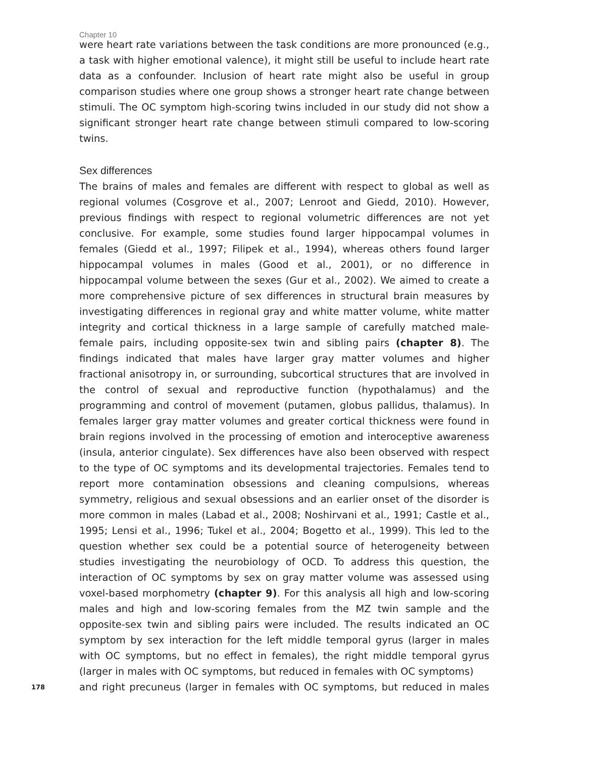Chapter 10
were heart rate variations between the task conditions are more pronounced (e.g., a task with higher emotional valence), it might still be useful to include heart rate data as a confounder. Inclusion of heart rate might also be useful in group comparison studies where one group shows a stronger heart rate change between stimuli. The OC symptom high-scoring twins included in our study did not show a significant stronger heart rate change between stimuli compared to low-scoring twins.
Sex differences
The brains of males and females are different with respect to global as well as regional volumes (Cosgrove et al., 2007; Lenroot and Giedd, 2010). However, previous findings with respect to regional volumetric differences are not yet conclusive. For example, some studies found larger hippocampal volumes in females (Giedd et al., 1997; Filipek et al., 1994), whereas others found larger hippocampal volumes in males (Good et al., 2001), or no difference in hippocampal volume between the sexes (Gur et al., 2002). We aimed to create a more comprehensive picture of sex differences in structural brain measures by investigating differences in regional gray and white matter volume, white matter integrity and cortical thickness in a large sample of carefully matched male-female pairs, including opposite-sex twin and sibling pairs (chapter 8). The findings indicated that males have larger gray matter volumes and higher fractional anisotropy in, or surrounding, subcortical structures that are involved in the control of sexual and reproductive function (hypothalamus) and the programming and control of movement (putamen, globus pallidus, thalamus). In females larger gray matter volumes and greater cortical thickness were found in brain regions involved in the processing of emotion and interoceptive awareness (insula, anterior cingulate). Sex differences have also been observed with respect to the type of OC symptoms and its developmental trajectories. Females tend to report more contamination obsessions and cleaning compulsions, whereas symmetry, religious and sexual obsessions and an earlier onset of the disorder is more common in males (Labad et al., 2008; Noshirvani et al., 1991; Castle et al., 1995; Lensi et al., 1996; Tukel et al., 2004; Bogetto et al., 1999). This led to the question whether sex could be a potential source of heterogeneity between studies investigating the neurobiology of OCD. To address this question, the interaction of OC symptoms by sex on gray matter volume was assessed using voxel-based morphometry (chapter 9). For this analysis all high and low-scoring males and high and low-scoring females from the MZ twin sample and the opposite-sex twin and sibling pairs were included. The results indicated an OC symptom by sex interaction for the left middle temporal gyrus (larger in males with OC symptoms, but no effect in females), the right middle temporal gyrus (larger in males with OC symptoms, but reduced in females with OC symptoms)
178
and right precuneus (larger in females with OC symptoms, but reduced in males